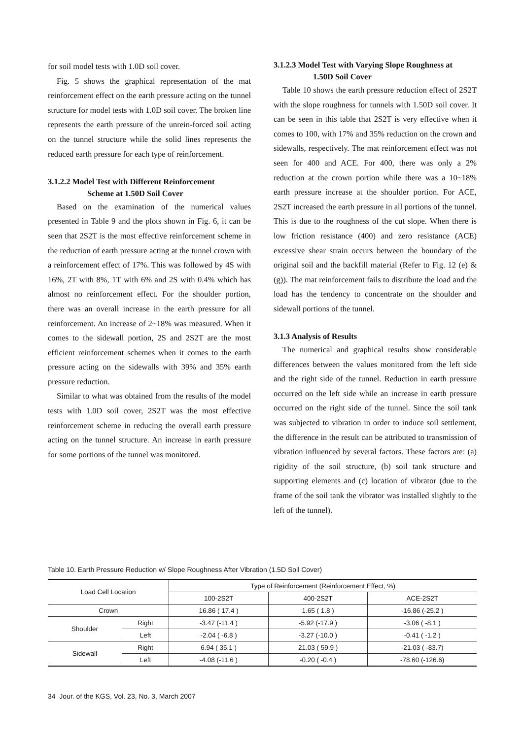for soil model tests with 1.0D soil cover.
Fig. 5 shows the graphical representation of the mat reinforcement effect on the earth pressure acting on the tunnel structure for model tests with 1.0D soil cover. The broken line represents the earth pressure of the unrein-forced soil acting on the tunnel structure while the solid lines represents the reduced earth pressure for each type of reinforcement.
3.1.2.2 Model Test with Different Reinforcement
Scheme at 1.50D Soil Cover
Based on the examination of the numerical values presented in Table 9 and the plots shown in Fig. 6, it can be seen that 2S2T is the most effective reinforcement scheme in the reduction of earth pressure acting at the tunnel crown with a reinforcement effect of 17%. This was followed by 4S with 16%, 2T with 8%, 1T with 6% and 2S with 0.4% which has almost no reinforcement effect. For the shoulder portion, there was an overall increase in the earth pressure for all reinforcement. An increase of 2~18% was measured. When it comes to the sidewall portion, 2S and 2S2T are the most efficient reinforcement schemes when it comes to the earth pressure acting on the sidewalls with 39% and 35% earth pressure reduction.
Similar to what was obtained from the results of the model tests with 1.0D soil cover, 2S2T was the most effective reinforcement scheme in reducing the overall earth pressure acting on the tunnel structure. An increase in earth pressure for some portions of the tunnel was monitored.
3.1.2.3 Model Test with Varying Slope Roughness at
1.50D Soil Cover
Table 10 shows the earth pressure reduction effect of 2S2T with the slope roughness for tunnels with 1.50D soil cover. It can be seen in this table that 2S2T is very effective when it comes to 100, with 17% and 35% reduction on the crown and sidewalls, respectively. The mat reinforcement effect was not seen for 400 and ACE. For 400, there was only a 2% reduction at the crown portion while there was a 10~18% earth pressure increase at the shoulder portion. For ACE, 2S2T increased the earth pressure in all portions of the tunnel. This is due to the roughness of the cut slope. When there is low friction resistance (400) and zero resistance (ACE) excessive shear strain occurs between the boundary of the original soil and the backfill material (Refer to Fig. 12 (e) & (g)). The mat reinforcement fails to distribute the load and the load has the tendency to concentrate on the shoulder and sidewall portions of the tunnel.
3.1.3 Analysis of Results
The numerical and graphical results show considerable differences between the values monitored from the left side and the right side of the tunnel. Reduction in earth pressure occurred on the left side while an increase in earth pressure occurred on the right side of the tunnel. Since the soil tank was subjected to vibration in order to induce soil settlement, the difference in the result can be attributed to transmission of vibration influenced by several factors. These factors are: (a) rigidity of the soil structure, (b) soil tank structure and supporting elements and (c) location of vibrator (due to the frame of the soil tank the vibrator was installed slightly to the left of the tunnel).
Table 10. Earth Pressure Reduction w/ Slope Roughness After Vibration (1.5D Soil Cover)
| Load Cell Location | | Type of Reinforcement (Reinforcement Effect, %) | | |
| --- | --- | --- | --- | --- |
| | | 100-2S2T | 400-2S2T | ACE-2S2T |
| Crown | | 16.86 ( 17.4 ) | 1.65 ( 1.8 ) | -16.86 (-25.2 ) |
| Shoulder | Right | -3.47 (-11.4 ) | -5.92 (-17.9 ) | -3.06 ( -8.1 ) |
| | Left | -2.04 ( -6.8 ) | -3.27 (-10.0 ) | -0.41 ( -1.2 ) |
| Sidewall | Right | 6.94 ( 35.1 ) | 21.03 ( 59.9 ) | -21.03 ( -83.7) |
| | Left | -4.08 (-11.6 ) | -0.20 ( -0.4 ) | -78.60 (-126.6) |
34 Jour. of the KGS, Vol. 23, No. 3, March 2007